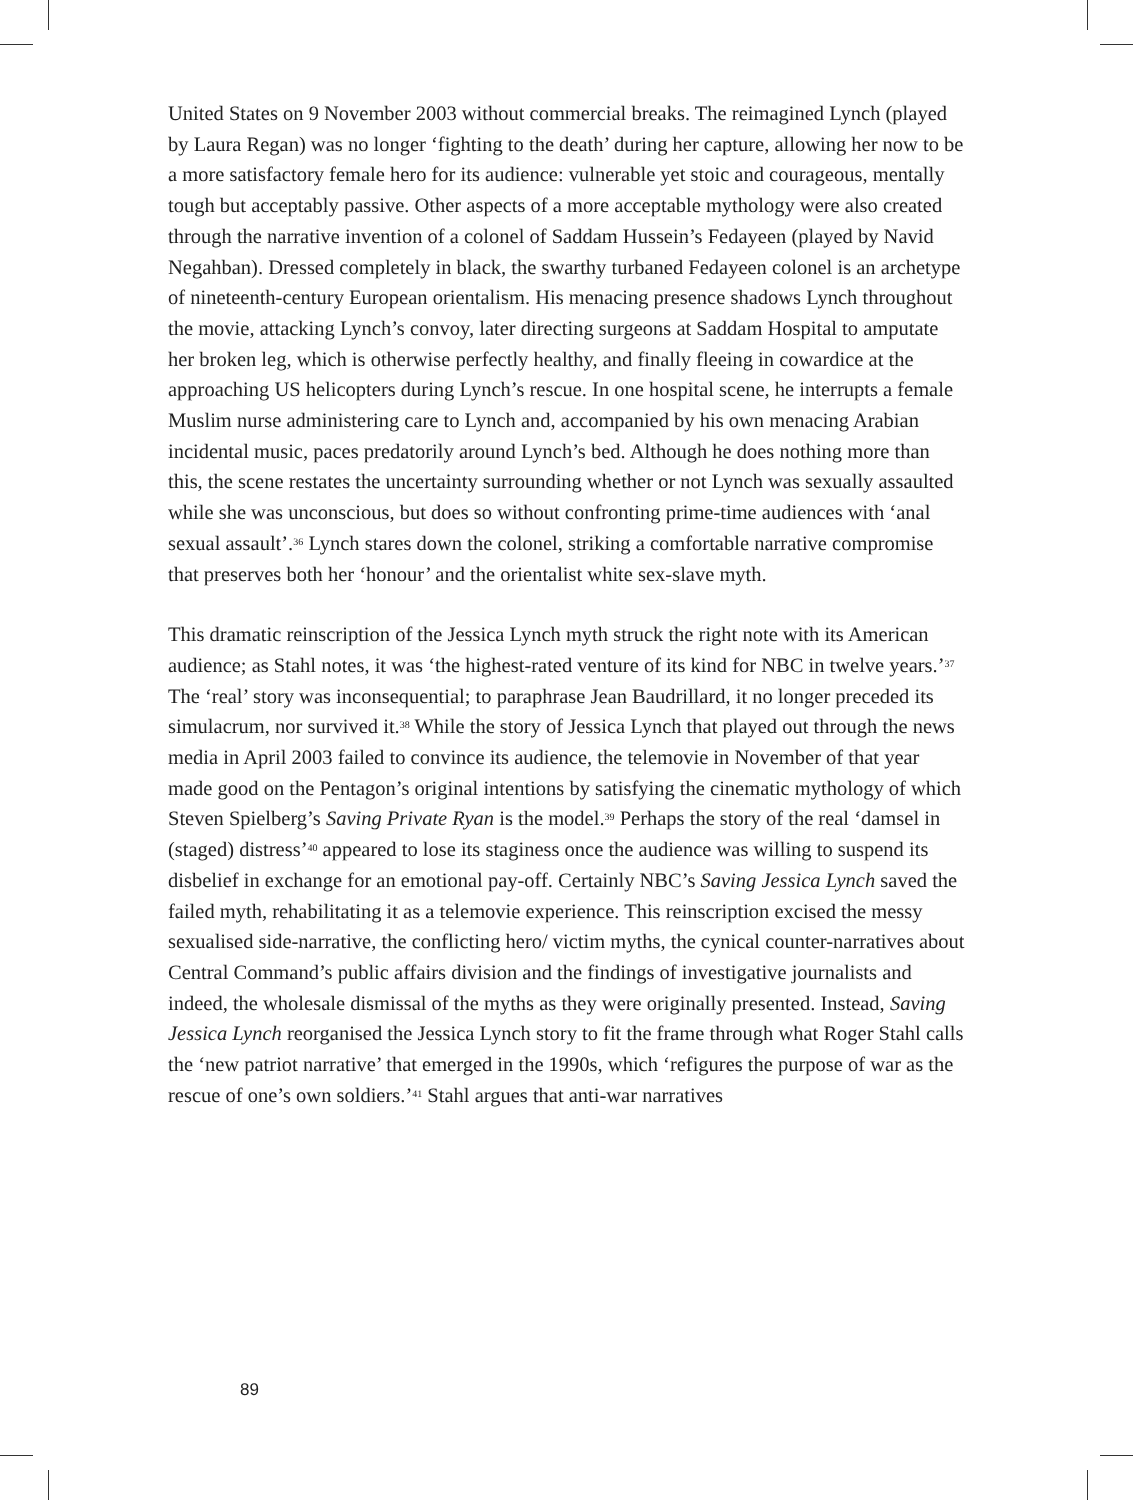United States on 9 November 2003 without commercial breaks. The reimagined Lynch (played by Laura Regan) was no longer ‘fighting to the death’ during her capture, allowing her now to be a more satisfactory female hero for its audience: vulnerable yet stoic and courageous, mentally tough but acceptably passive. Other aspects of a more acceptable mythology were also created through the narrative invention of a colonel of Saddam Hussein’s Fedayeen (played by Navid Negahban). Dressed completely in black, the swarthy turbaned Fedayeen colonel is an archetype of nineteenth-century European orientalism. His menacing presence shadows Lynch throughout the movie, attacking Lynch’s convoy, later directing surgeons at Saddam Hospital to amputate her broken leg, which is otherwise perfectly healthy, and finally fleeing in cowardice at the approaching US helicopters during Lynch’s rescue. In one hospital scene, he interrupts a female Muslim nurse administering care to Lynch and, accompanied by his own menacing Arabian incidental music, paces predatorily around Lynch’s bed. Although he does nothing more than this, the scene restates the uncertainty surrounding whether or not Lynch was sexually assaulted while she was unconscious, but does so without confronting prime-time audiences with ‘anal sexual assault’.<sup>36</sup> Lynch stares down the colonel, striking a comfortable narrative compromise that preserves both her ‘honour’ and the orientalist white sex-slave myth.
This dramatic reinscription of the Jessica Lynch myth struck the right note with its American audience; as Stahl notes, it was ‘the highest-rated venture of its kind for NBC in twelve years.’<sup>37</sup> The ‘real’ story was inconsequential; to paraphrase Jean Baudrillard, it no longer preceded its simulacrum, nor survived it.<sup>38</sup> While the story of Jessica Lynch that played out through the news media in April 2003 failed to convince its audience, the telemovie in November of that year made good on the Pentagon’s original intentions by satisfying the cinematic mythology of which Steven Spielberg’s Saving Private Ryan is the model.<sup>39</sup> Perhaps the story of the real ‘damsel in (staged) distress’<sup>40</sup> appeared to lose its staginess once the audience was willing to suspend its disbelief in exchange for an emotional pay-off. Certainly NBC’s Saving Jessica Lynch saved the failed myth, rehabilitating it as a telemovie experience. This reinscription excised the messy sexualised side-narrative, the conflicting hero/ victim myths, the cynical counter-narratives about Central Command’s public affairs division and the findings of investigative journalists and indeed, the wholesale dismissal of the myths as they were originally presented. Instead, Saving Jessica Lynch reorganised the Jessica Lynch story to fit the frame through what Roger Stahl calls the ‘new patriot narrative’ that emerged in the 1990s, which ‘refigures the purpose of war as the rescue of one’s own soldiers.’<sup>41</sup> Stahl argues that anti-war narratives
89